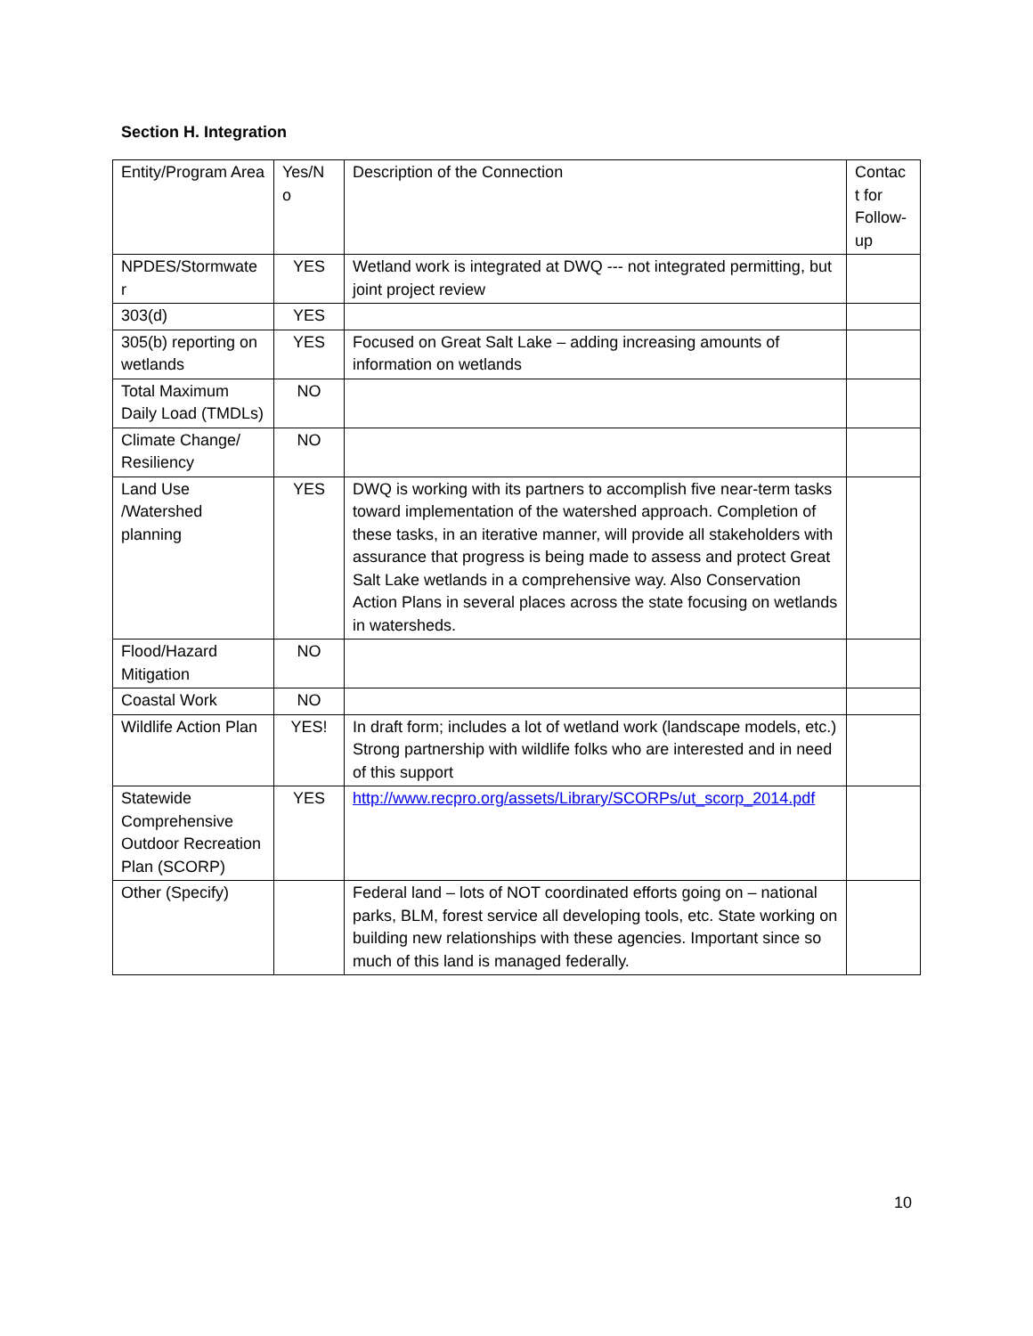Section H. Integration
| Entity/Program Area | Yes/N o | Description of the Connection | Contac t for Follow-up |
| NPDES/Stormwate r | YES | Wetland work is integrated at DWQ --- not integrated permitting, but joint project review | |
| 303(d) | YES | | |
| 305(b) reporting on wetlands | YES | Focused on Great Salt Lake – adding increasing amounts of information on wetlands | |
| Total Maximum Daily Load (TMDLs) | NO | | |
| Climate Change/ Resiliency | NO | | |
| Land Use /Watershed planning | YES | DWQ is working with its partners to accomplish five near-term tasks toward implementation of the watershed approach. Completion of these tasks, in an iterative manner, will provide all stakeholders with assurance that progress is being made to assess and protect Great Salt Lake wetlands in a comprehensive way. Also Conservation Action Plans in several places across the state focusing on wetlands in watersheds. | |
| Flood/Hazard Mitigation | NO | | |
| Coastal Work | NO | | |
| Wildlife Action Plan | YES! | In draft form; includes a lot of wetland work (landscape models, etc.) Strong partnership with wildlife folks who are interested and in need of this support | |
| Statewide Comprehensive Outdoor Recreation Plan (SCORP) | YES | http://www.recpro.org/assets/Library/SCORPs/ut_scorp_2014.pdf | |
| Other (Specify) | | Federal land – lots of NOT coordinated efforts going on – national parks, BLM, forest service all developing tools, etc. State working on building new relationships with these agencies. Important since so much of this land is managed federally. | |
10